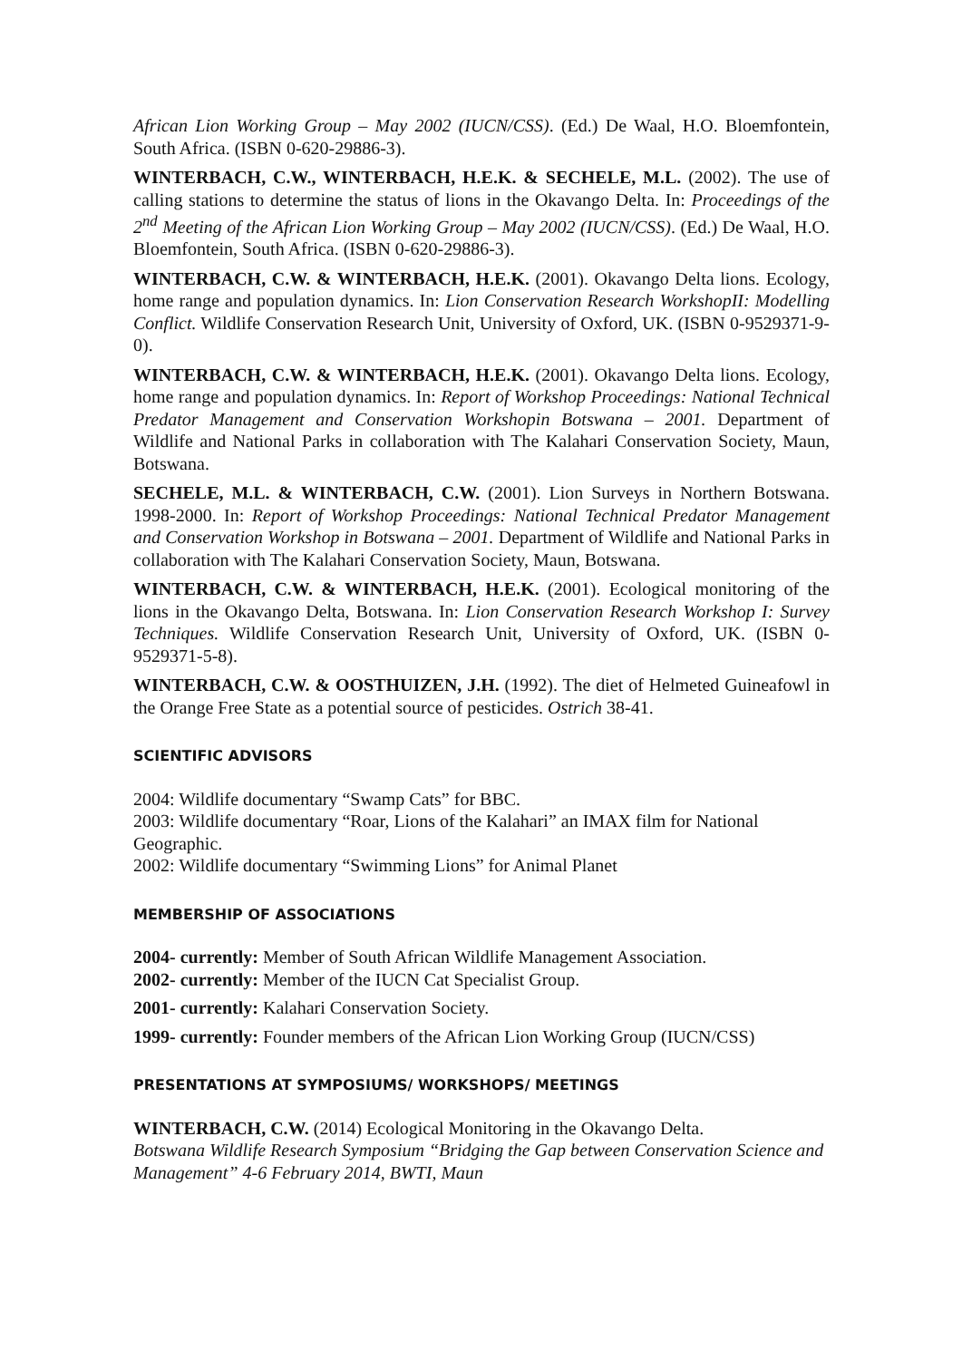African Lion Working Group – May 2002 (IUCN/CSS). (Ed.) De Waal, H.O. Bloemfontein, South Africa. (ISBN 0-620-29886-3).
WINTERBACH, C.W., WINTERBACH, H.E.K. & SECHELE, M.L. (2002). The use of calling stations to determine the status of lions in the Okavango Delta. In: Proceedings of the 2<sup>nd</sup> Meeting of the African Lion Working Group – May 2002 (IUCN/CSS). (Ed.) De Waal, H.O. Bloemfontein, South Africa. (ISBN 0-620-29886-3).
WINTERBACH, C.W. & WINTERBACH, H.E.K. (2001). Okavango Delta lions. Ecology, home range and population dynamics. In: Lion Conservation Research WorkshopII: Modelling Conflict. Wildlife Conservation Research Unit, University of Oxford, UK. (ISBN 0-9529371-9-0).
WINTERBACH, C.W. & WINTERBACH, H.E.K. (2001). Okavango Delta lions. Ecology, home range and population dynamics. In: Report of Workshop Proceedings: National Technical Predator Management and Conservation Workshopin Botswana – 2001. Department of Wildlife and National Parks in collaboration with The Kalahari Conservation Society, Maun, Botswana.
SECHELE, M.L. & WINTERBACH, C.W. (2001). Lion Surveys in Northern Botswana. 1998-2000. In: Report of Workshop Proceedings: National Technical Predator Management and Conservation Workshop in Botswana – 2001. Department of Wildlife and National Parks in collaboration with The Kalahari Conservation Society, Maun, Botswana.
WINTERBACH, C.W. & WINTERBACH, H.E.K. (2001). Ecological monitoring of the lions in the Okavango Delta, Botswana. In: Lion Conservation Research Workshop I: Survey Techniques. Wildlife Conservation Research Unit, University of Oxford, UK. (ISBN 0-9529371-5-8).
WINTERBACH, C.W. & OOSTHUIZEN, J.H. (1992). The diet of Helmeted Guineafowl in the Orange Free State as a potential source of pesticides. Ostrich 38-41.
SCIENTIFIC ADVISORS
2004: Wildlife documentary “Swamp Cats” for BBC.
2003: Wildlife documentary “Roar, Lions of the Kalahari” an IMAX film for National Geographic.
2002: Wildlife documentary “Swimming Lions” for Animal Planet
MEMBERSHIP OF ASSOCIATIONS
2004- currently: Member of South African Wildlife Management Association.
2002- currently: Member of the IUCN Cat Specialist Group.
2001- currently: Kalahari Conservation Society.
1999- currently: Founder members of the African Lion Working Group (IUCN/CSS)
PRESENTATIONS AT SYMPOSIUMS/ WORKSHOPS/ MEETINGS
WINTERBACH, C.W. (2014) Ecological Monitoring in the Okavango Delta.
Botswana Wildlife Research Symposium “Bridging the Gap between Conservation Science and Management” 4-6 February 2014, BWTI, Maun